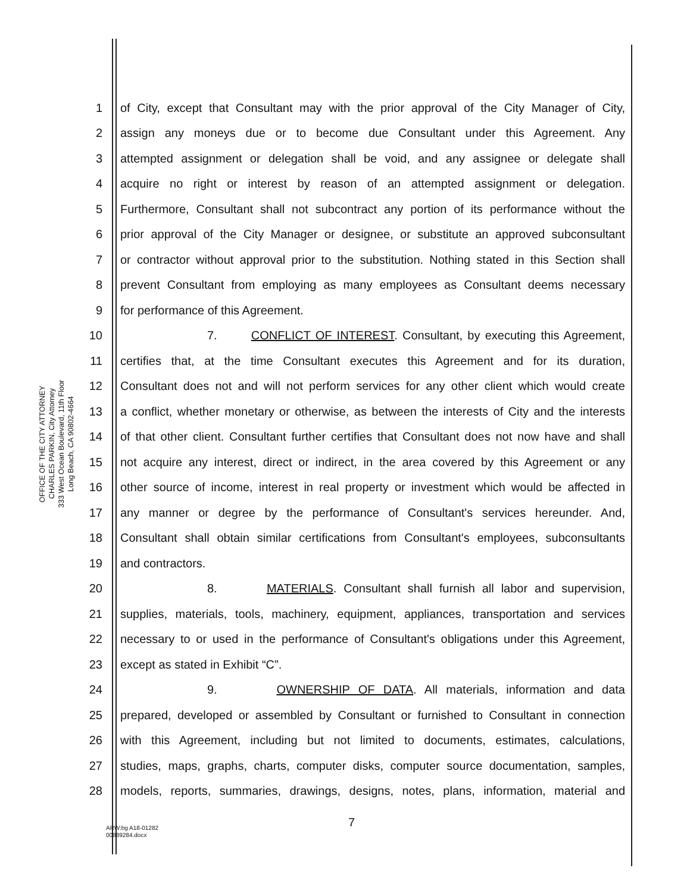OFFICE OF THE CITY ATTORNEY
CHARLES PARKIN, City Attorney
333 West Ocean Boulevard, 11th Floor
Long Beach, CA 90802-4664
1 of City, except that Consultant may with the prior approval of the City Manager of City,
2 assign any moneys due or to become due Consultant under this Agreement. Any
3 attempted assignment or delegation shall be void, and any assignee or delegate shall
4 acquire no right or interest by reason of an attempted assignment or delegation.
5 Furthermore, Consultant shall not subcontract any portion of its performance without the
6 prior approval of the City Manager or designee, or substitute an approved subconsultant
7 or contractor without approval prior to the substitution. Nothing stated in this Section shall
8 prevent Consultant from employing as many employees as Consultant deems necessary
9 for performance of this Agreement.
10 7. CONFLICT OF INTEREST. Consultant, by executing this Agreement,
11 certifies that, at the time Consultant executes this Agreement and for its duration,
12 Consultant does not and will not perform services for any other client which would create
13 a conflict, whether monetary or otherwise, as between the interests of City and the interests
14 of that other client. Consultant further certifies that Consultant does not now have and shall
15 not acquire any interest, direct or indirect, in the area covered by this Agreement or any
16 other source of income, interest in real property or investment which would be affected in
17 any manner or degree by the performance of Consultant's services hereunder. And,
18 Consultant shall obtain similar certifications from Consultant's employees, subconsultants
19 and contractors.
20 8. MATERIALS. Consultant shall furnish all labor and supervision,
21 supplies, materials, tools, machinery, equipment, appliances, transportation and services
22 necessary to or used in the performance of Consultant's obligations under this Agreement,
23 except as stated in Exhibit “C”.
24 9. OWNERSHIP OF DATA. All materials, information and data
25 prepared, developed or assembled by Consultant or furnished to Consultant in connection
26 with this Agreement, including but not limited to documents, estimates, calculations,
27 studies, maps, graphs, charts, computer disks, computer source documentation, samples,
28 models, reports, summaries, drawings, designs, notes, plans, information, material and
7
ARW:bg A18-01282
00889284.docx